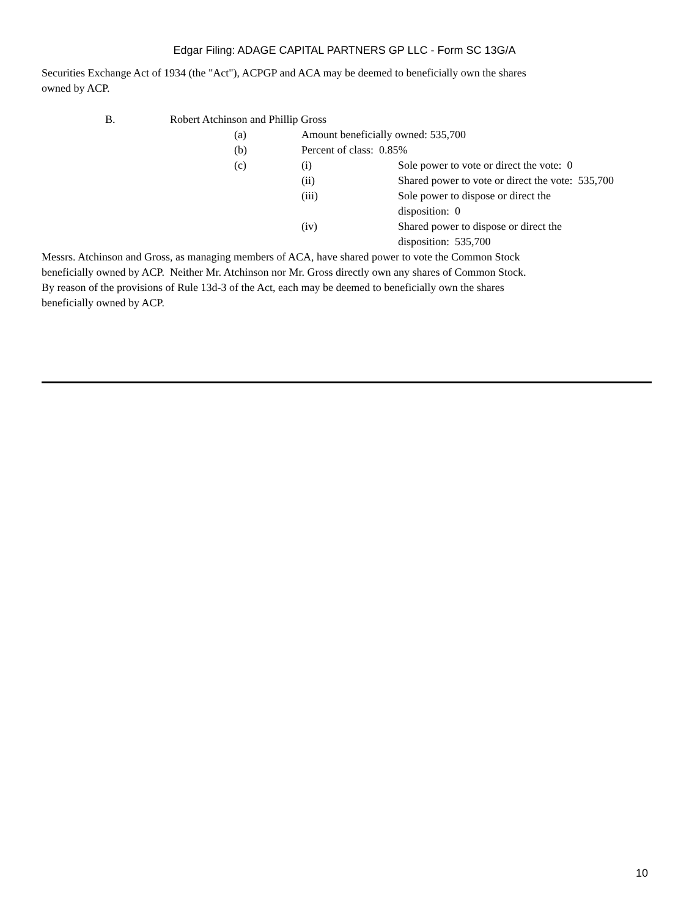Edgar Filing: ADAGE CAPITAL PARTNERS GP LLC - Form SC 13G/A
Securities Exchange Act of 1934 (the "Act"), ACPGP and ACA may be deemed to beneficially own the shares owned by ACP.
B. Robert Atchinson and Phillip Gross
(a) Amount beneficially owned: 535,700
(b) Percent of class: 0.85%
(c) (i) Sole power to vote or direct the vote: 0
(ii) Shared power to vote or direct the vote: 535,700
(iii) Sole power to dispose or direct the disposition: 0
(iv) Shared power to dispose or direct the disposition: 535,700
Messrs. Atchinson and Gross, as managing members of ACA, have shared power to vote the Common Stock beneficially owned by ACP. Neither Mr. Atchinson nor Mr. Gross directly own any shares of Common Stock. By reason of the provisions of Rule 13d-3 of the Act, each may be deemed to beneficially own the shares beneficially owned by ACP.
10